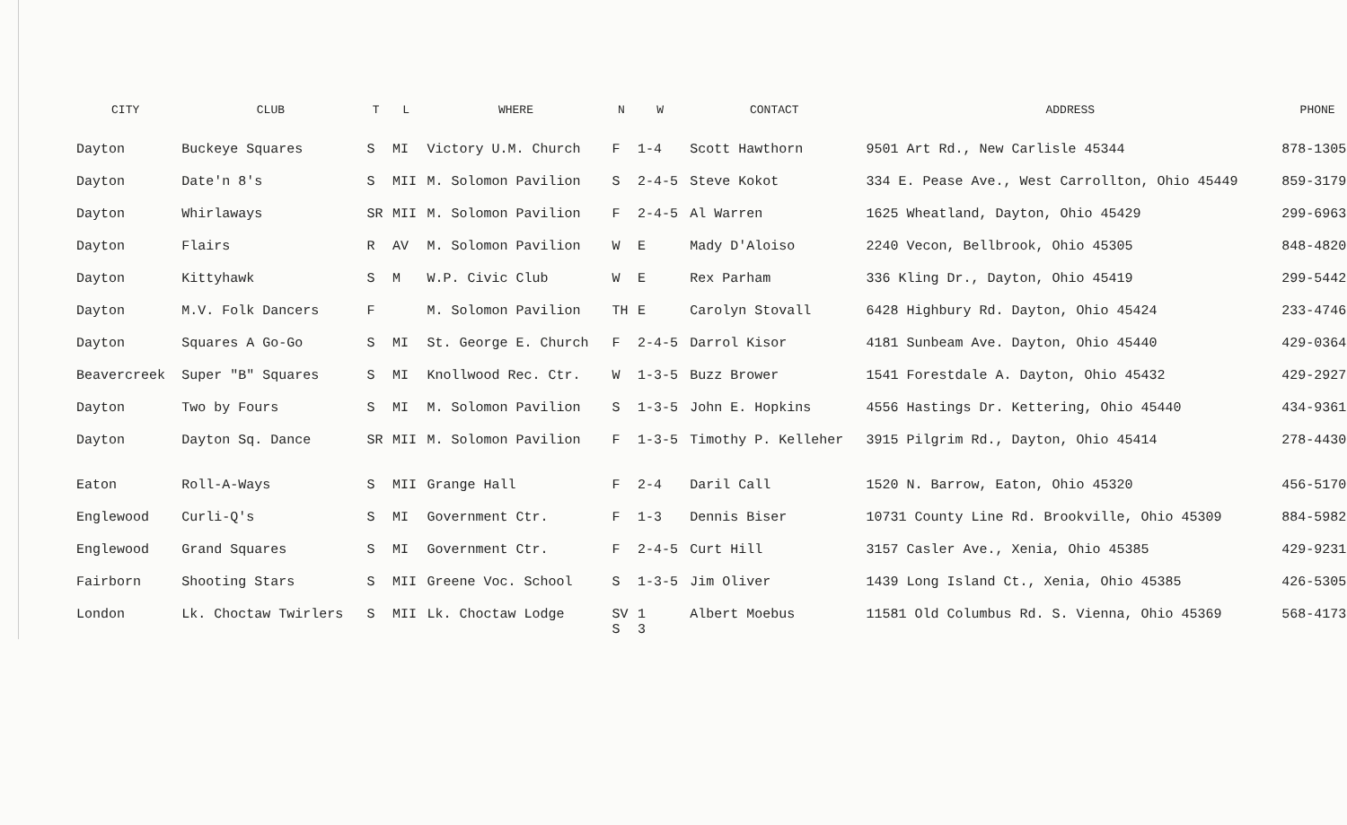| CITY | CLUB | T | L | WHERE | N | W | CONTACT | ADDRESS | PHONE |
| --- | --- | --- | --- | --- | --- | --- | --- | --- | --- |
| Dayton | Buckeye Squares | S | MI | Victory U.M. Church | F | 1-4 | Scott Hawthorn | 9501 Art Rd., New Carlisle 45344 | 878-1305 |
| Dayton | Date'n 8's | S | MII | M. Solomon Pavilion | S | 2-4-5 | Steve Kokot | 334 E. Pease Ave., West Carrollton, Ohio 45449 | 859-3179 |
| Dayton | Whirlaways | SR | MII | M. Solomon Pavilion | F | 2-4-5 | Al Warren | 1625 Wheatland, Dayton, Ohio 45429 | 299-6963 |
| Dayton | Flairs | R | AV | M. Solomon Pavilion | W | E | Mady D'Aloiso | 2240 Vecon, Bellbrook, Ohio 45305 | 848-4820 |
| Dayton | Kittyhawk | S | M | W.P. Civic Club | W | E | Rex Parham | 336 Kling Dr., Dayton, Ohio 45419 | 299-5442 |
| Dayton | M.V. Folk Dancers | F | | M. Solomon Pavilion | TH | E | Carolyn Stovall | 6428 Highbury Rd. Dayton, Ohio 45424 | 233-4746 |
| Dayton | Squares A Go-Go | S | MI | St. George E. Church | F | 2-4-5 | Darrol Kisor | 4181 Sunbeam Ave. Dayton, Ohio 45440 | 429-0364 |
| Beavercreek | Super "B" Squares | S | MI | Knollwood Rec. Ctr. | W | 1-3-5 | Buzz Brower | 1541 Forestdale A. Dayton, Ohio 45432 | 429-2927 |
| Dayton | Two by Fours | S | MI | M. Solomon Pavilion | S | 1-3-5 | John E. Hopkins | 4556 Hastings Dr. Kettering, Ohio 45440 | 434-9361 |
| Dayton | Dayton Sq. Dance | SR | MII | M. Solomon Pavilion | F | 1-3-5 | Timothy P. Kelleher | 3915 Pilgrim Rd., Dayton, Ohio 45414 | 278-4430 |
| Eaton | Roll-A-Ways | S | MII | Grange Hall | F | 2-4 | Daril Call | 1520 N. Barrow, Eaton, Ohio 45320 | 456-5170 |
| Englewood | Curli-Q's | S | MI | Government Ctr. | F | 1-3 | Dennis Biser | 10731 County Line Rd. Brookville, Ohio 45309 | 884-5982 |
| Englewood | Grand Squares | S | MI | Government Ctr. | F | 2-4-5 | Curt Hill | 3157 Casler Ave., Xenia, Ohio 45385 | 429-9231 |
| Fairborn | Shooting Stars | S | MII | Greene Voc. School | S | 1-3-5 | Jim Oliver | 1439 Long Island Ct., Xenia, Ohio 45385 | 426-5305 |
| London | Lk. Choctaw Twirlers | S | MII | Lk. Choctaw Lodge | SV S | 1 3 | Albert Moebus | 11581 Old Columbus Rd. S. Vienna, Ohio 45369 | 568-4173 |